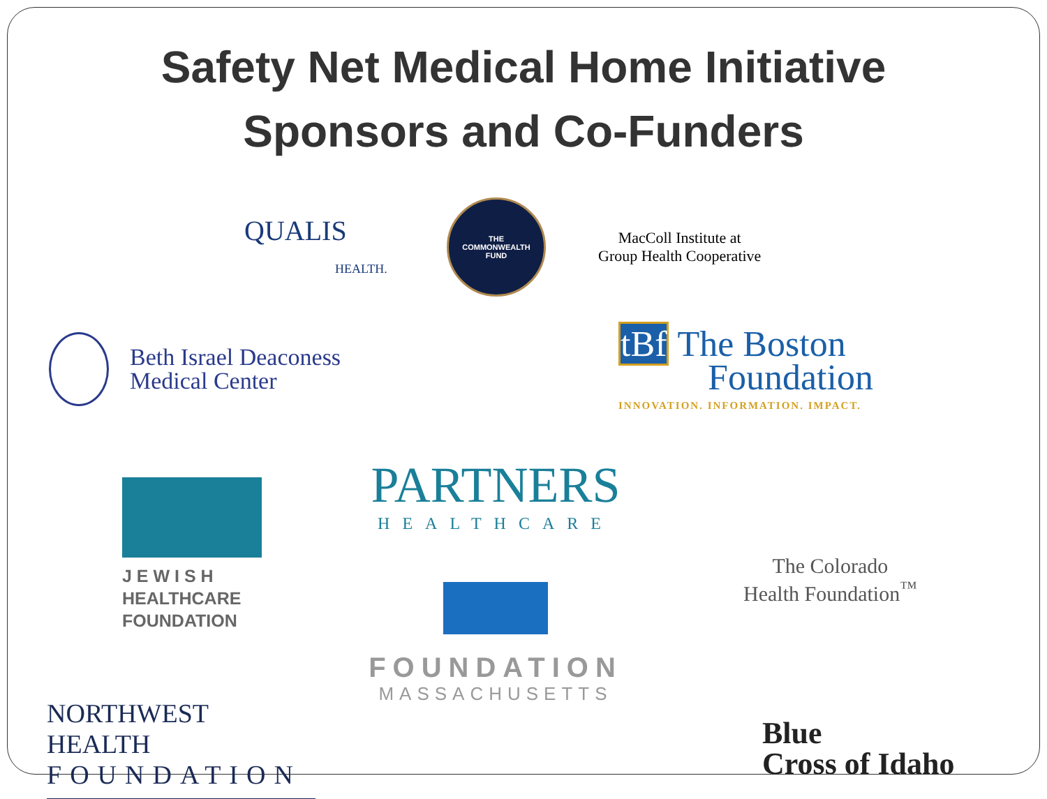Safety Net Medical Home Initiative
Sponsors and Co-Funders
QUALIS
HEALTH.
THE
COMMONWEALTH
FUND
MacColl Institute at
Group Health Cooperative
Beth Israel Deaconess
Medical Center
tBf The Boston
Foundation
INNOVATION. INFORMATION. IMPACT.
J E W I S H
HEALTHCARE
FOUNDATION
PARTNERS
HEALTHCARE
FOUNDATION
MASSACHUSETTS
The Colorado
Health Foundation<sup>™</sup>
NORTHWEST HEALTH
FOUNDATION
Blue
Cross of Idaho